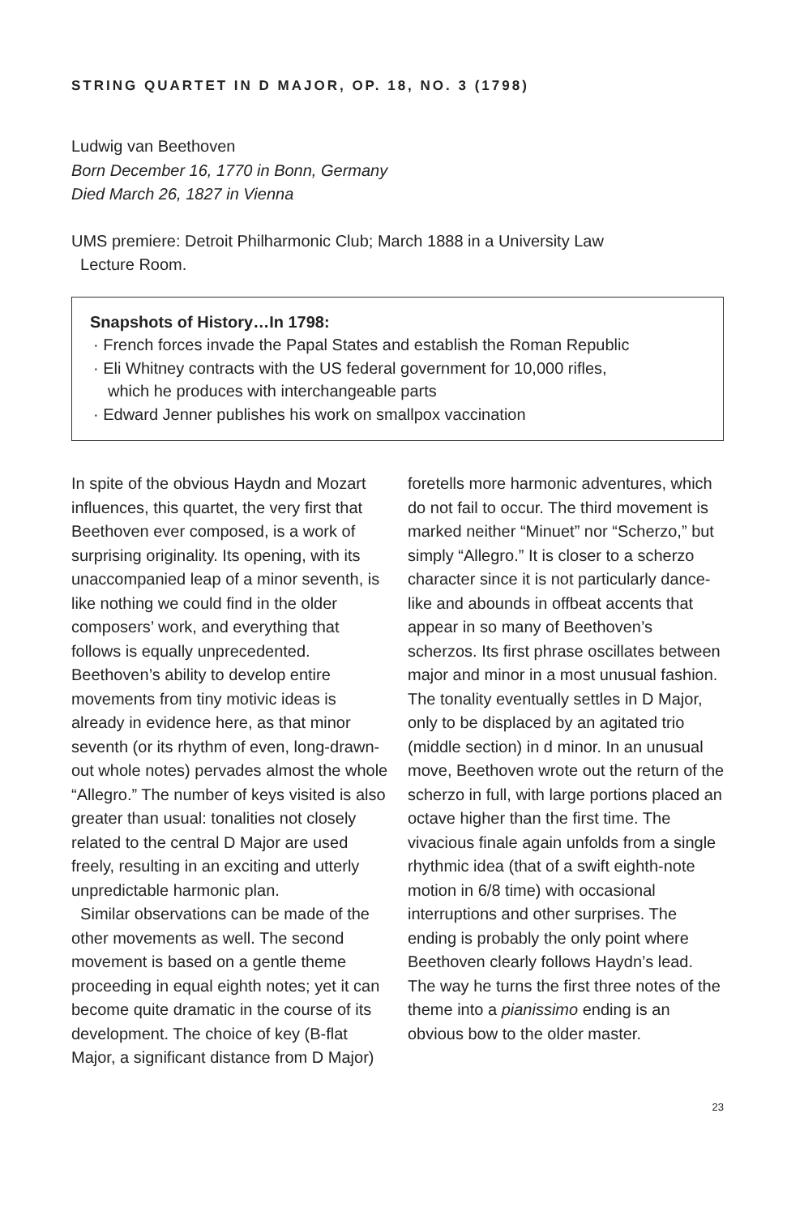STRING QUARTET IN D MAJOR, OP. 18, NO. 3 (1798)
Ludwig van Beethoven
Born December 16, 1770 in Bonn, Germany
Died March 26, 1827 in Vienna
UMS premiere: Detroit Philharmonic Club; March 1888 in a University Law
Lecture Room.
Snapshots of History…In 1798:
· French forces invade the Papal States and establish the Roman Republic
· Eli Whitney contracts with the US federal government for 10,000 rifles,
which he produces with interchangeable parts
· Edward Jenner publishes his work on smallpox vaccination
In spite of the obvious Haydn and Mozart influences, this quartet, the very first that Beethoven ever composed, is a work of surprising originality. Its opening, with its unaccompanied leap of a minor seventh, is like nothing we could find in the older composers’ work, and everything that follows is equally unprecedented. Beethoven’s ability to develop entire movements from tiny motivic ideas is already in evidence here, as that minor seventh (or its rhythm of even, long-drawn-out whole notes) pervades almost the whole “Allegro.” The number of keys visited is also greater than usual: tonalities not closely related to the central D Major are used freely, resulting in an exciting and utterly unpredictable harmonic plan.
Similar observations can be made of the other movements as well. The second movement is based on a gentle theme proceeding in equal eighth notes; yet it can become quite dramatic in the course of its development. The choice of key (B-flat Major, a significant distance from D Major) foretells more harmonic adventures, which do not fail to occur. The third movement is marked neither “Minuet” nor “Scherzo,” but simply “Allegro.” It is closer to a scherzo character since it is not particularly dance-like and abounds in offbeat accents that appear in so many of Beethoven’s scherzos. Its first phrase oscillates between major and minor in a most unusual fashion. The tonality eventually settles in D Major, only to be displaced by an agitated trio (middle section) in d minor. In an unusual move, Beethoven wrote out the return of the scherzo in full, with large portions placed an octave higher than the first time. The vivacious finale again unfolds from a single rhythmic idea (that of a swift eighth-note motion in 6/8 time) with occasional interruptions and other surprises. The ending is probably the only point where Beethoven clearly follows Haydn’s lead. The way he turns the first three notes of the theme into a pianissimo ending is an obvious bow to the older master.
23